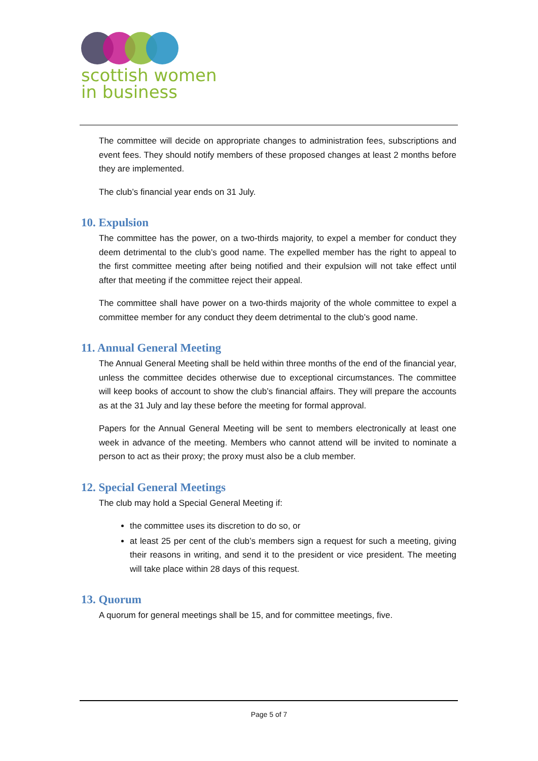scottish women
in business
The committee will decide on appropriate changes to administration fees, subscriptions and event fees. They should notify members of these proposed changes at least 2 months before they are implemented.
The club’s financial year ends on 31 July.
10. Expulsion
The committee has the power, on a two-thirds majority, to expel a member for conduct they deem detrimental to the club’s good name. The expelled member has the right to appeal to the first committee meeting after being notified and their expulsion will not take effect until after that meeting if the committee reject their appeal.
The committee shall have power on a two-thirds majority of the whole committee to expel a committee member for any conduct they deem detrimental to the club’s good name.
11. Annual General Meeting
The Annual General Meeting shall be held within three months of the end of the financial year, unless the committee decides otherwise due to exceptional circumstances. The committee will keep books of account to show the club’s financial affairs. They will prepare the accounts as at the 31 July and lay these before the meeting for formal approval.
Papers for the Annual General Meeting will be sent to members electronically at least one week in advance of the meeting. Members who cannot attend will be invited to nominate a person to act as their proxy; the proxy must also be a club member.
12. Special General Meetings
The club may hold a Special General Meeting if:
the committee uses its discretion to do so, or
at least 25 per cent of the club’s members sign a request for such a meeting, giving their reasons in writing, and send it to the president or vice president. The meeting will take place within 28 days of this request.
13. Quorum
A quorum for general meetings shall be 15, and for committee meetings, five.
Page 5 of 7